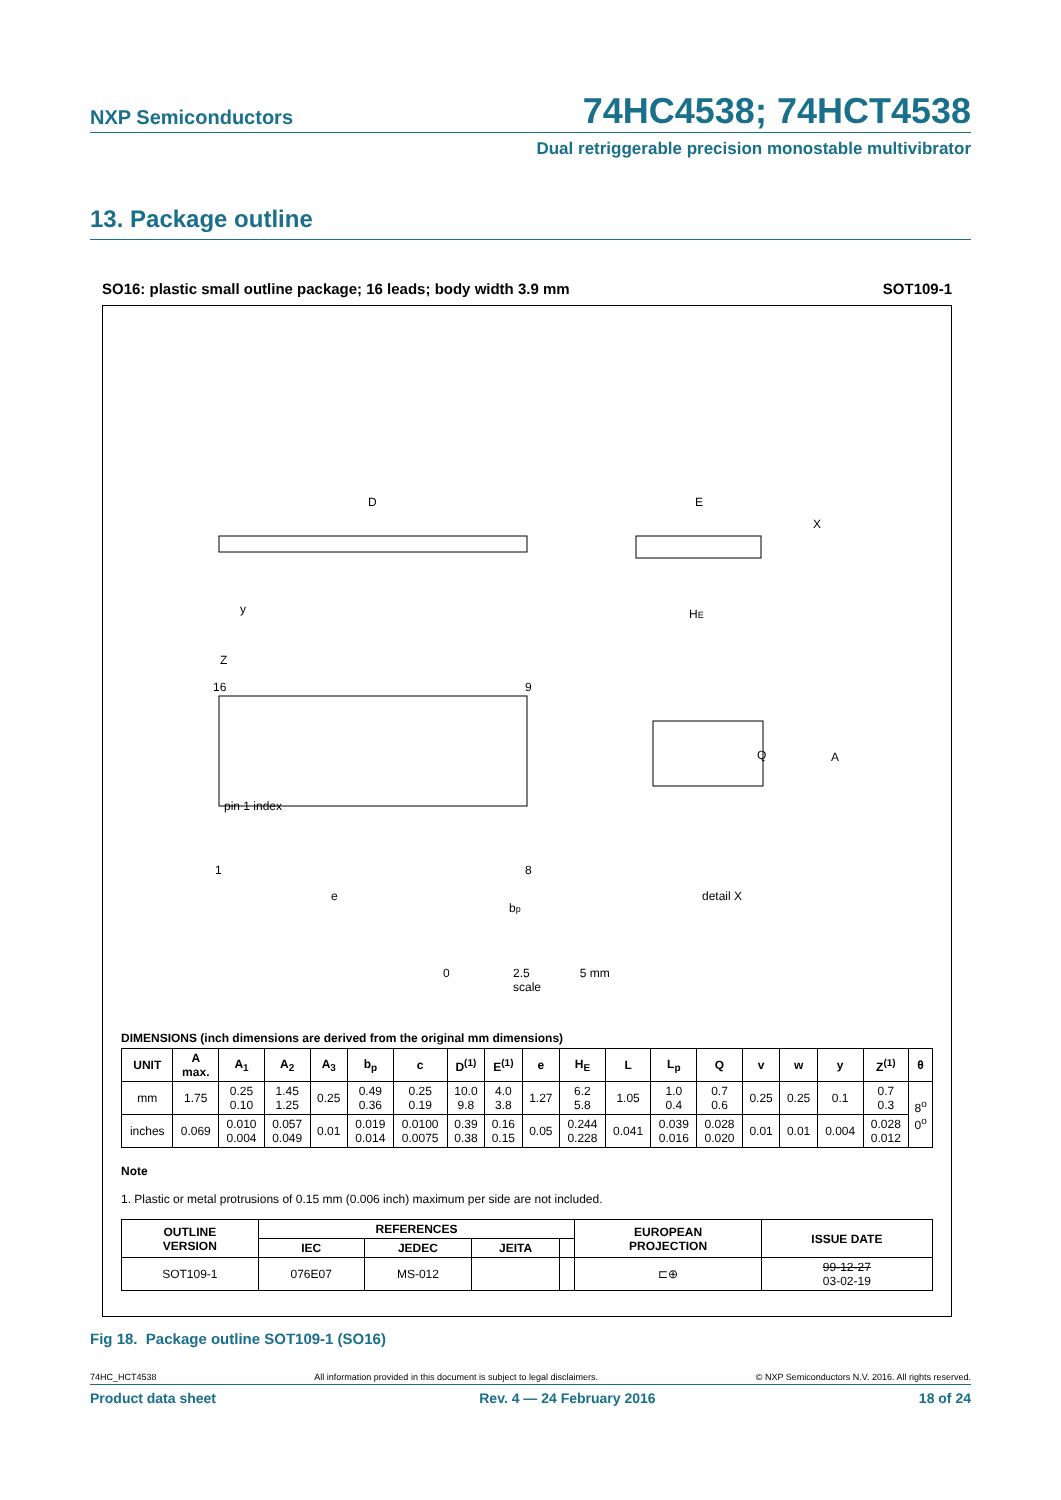NXP Semiconductors
74HC4538; 74HCT4538
Dual retriggerable precision monostable multivibrator
13. Package outline
SO16: plastic small outline package; 16 leads; body width 3.9 mm SOT109-1
D
E
HE
16
9
1
8
pin 1 index
Q
A
detail X
e
bp
Z
y
X
0 2.5 5 mm
scale
DIMENSIONS (inch dimensions are derived from the original mm dimensions)
| UNIT | A max. | A<sub>1</sub> | A<sub>2</sub> | A<sub>3</sub> | b<sub>p</sub> | c | D<sup>(1)</sup> | E<sup>(1)</sup> | e | H<sub>E</sub> | L | L<sub>p</sub> | Q | v | w | y | Z<sup>(1)</sup> | θ |
| --- | --- | --- | --- | --- | --- | --- | --- | --- | --- | --- | --- | --- | --- | --- | --- | --- | --- | --- |
| mm | 1.75 | 0.25 0.10 | 1.45 1.25 | 0.25 | 0.49 0.36 | 0.25 0.19 | 10.0 9.8 | 4.0 3.8 | 1.27 | 6.2 5.8 | 1.05 | 1.0 0.4 | 0.7 0.6 | 0.25 | 0.25 | 0.1 | 0.7 0.3 | 8<sup>o</sup> 0<sup>o</sup> |
| inches | 0.069 | 0.010 0.004 | 0.057 0.049 | 0.01 | 0.019 0.014 | 0.0100 0.0075 | 0.39 0.38 | 0.16 0.15 | 0.05 | 0.244 0.228 | 0.041 | 0.039 0.016 | 0.028 0.020 | 0.01 | 0.01 | 0.004 | 0.028 0.012 | |
Note
1. Plastic or metal protrusions of 0.15 mm (0.006 inch) maximum per side are not included.
| OUTLINE VERSION | REFERENCES | | | | EUROPEAN PROJECTION | ISSUE DATE |
| --- | --- | --- | --- | --- | --- | --- |
| | IEC | JEDEC | JEITA | | | |
| SOT109-1 | 076E07 | MS-012 | | | ⊏⊕ | 99-12-27 03-02-19 |
Fig 18. Package outline SOT109-1 (SO16)
74HC_HCT4538 All information provided in this document is subject to legal disclaimers. © NXP Semiconductors N.V. 2016. All rights reserved.
Product data sheet Rev. 4 — 24 February 2016 18 of 24